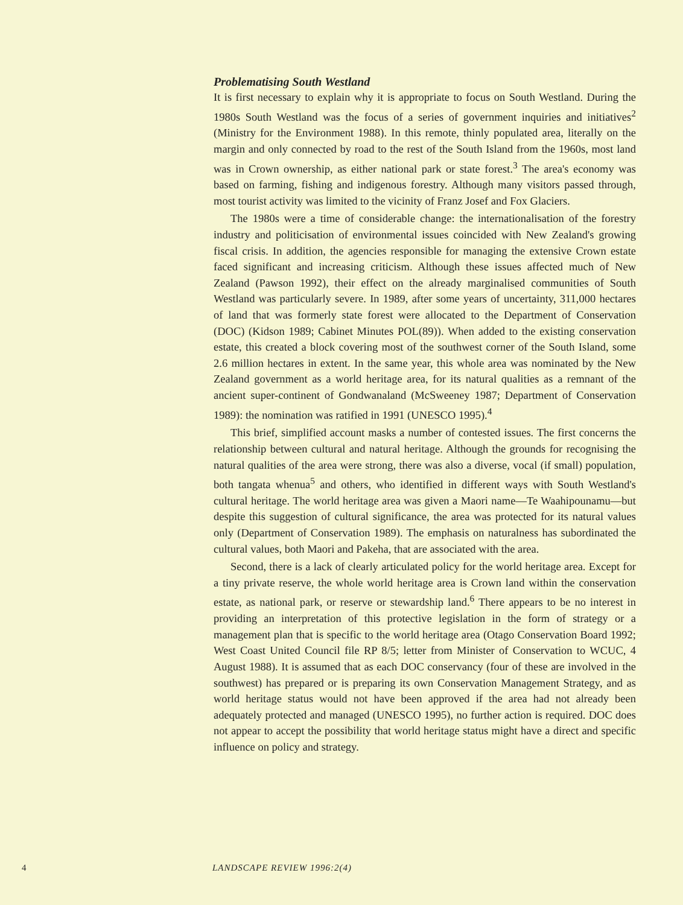Problematising South Westland
It is first necessary to explain why it is appropriate to focus on South Westland. During the 1980s South Westland was the focus of a series of government inquiries and initiatives<sup>2</sup> (Ministry for the Environment 1988). In this remote, thinly populated area, literally on the margin and only connected by road to the rest of the South Island from the 1960s, most land was in Crown ownership, as either national park or state forest.<sup>3</sup> The area's economy was based on farming, fishing and indigenous forestry. Although many visitors passed through, most tourist activity was limited to the vicinity of Franz Josef and Fox Glaciers.
The 1980s were a time of considerable change: the internationalisation of the forestry industry and politicisation of environmental issues coincided with New Zealand's growing fiscal crisis. In addition, the agencies responsible for managing the extensive Crown estate faced significant and increasing criticism. Although these issues affected much of New Zealand (Pawson 1992), their effect on the already marginalised communities of South Westland was particularly severe. In 1989, after some years of uncertainty, 311,000 hectares of land that was formerly state forest were allocated to the Department of Conservation (DOC) (Kidson 1989; Cabinet Minutes POL(89)). When added to the existing conservation estate, this created a block covering most of the southwest corner of the South Island, some 2.6 million hectares in extent. In the same year, this whole area was nominated by the New Zealand government as a world heritage area, for its natural qualities as a remnant of the ancient super-continent of Gondwanaland (McSweeney 1987; Department of Conservation 1989): the nomination was ratified in 1991 (UNESCO 1995).<sup>4</sup>
This brief, simplified account masks a number of contested issues. The first concerns the relationship between cultural and natural heritage. Although the grounds for recognising the natural qualities of the area were strong, there was also a diverse, vocal (if small) population, both tangata whenua<sup>5</sup> and others, who identified in different ways with South Westland's cultural heritage. The world heritage area was given a Maori name—Te Waahipounamu—but despite this suggestion of cultural significance, the area was protected for its natural values only (Department of Conservation 1989). The emphasis on naturalness has subordinated the cultural values, both Maori and Pakeha, that are associated with the area.
Second, there is a lack of clearly articulated policy for the world heritage area. Except for a tiny private reserve, the whole world heritage area is Crown land within the conservation estate, as national park, or reserve or stewardship land.<sup>6</sup> There appears to be no interest in providing an interpretation of this protective legislation in the form of strategy or a management plan that is specific to the world heritage area (Otago Conservation Board 1992; West Coast United Council file RP 8/5; letter from Minister of Conservation to WCUC, 4 August 1988). It is assumed that as each DOC conservancy (four of these are involved in the southwest) has prepared or is preparing its own Conservation Management Strategy, and as world heritage status would not have been approved if the area had not already been adequately protected and managed (UNESCO 1995), no further action is required. DOC does not appear to accept the possibility that world heritage status might have a direct and specific influence on policy and strategy.
4 LANDSCAPE REVIEW 1996:2(4)